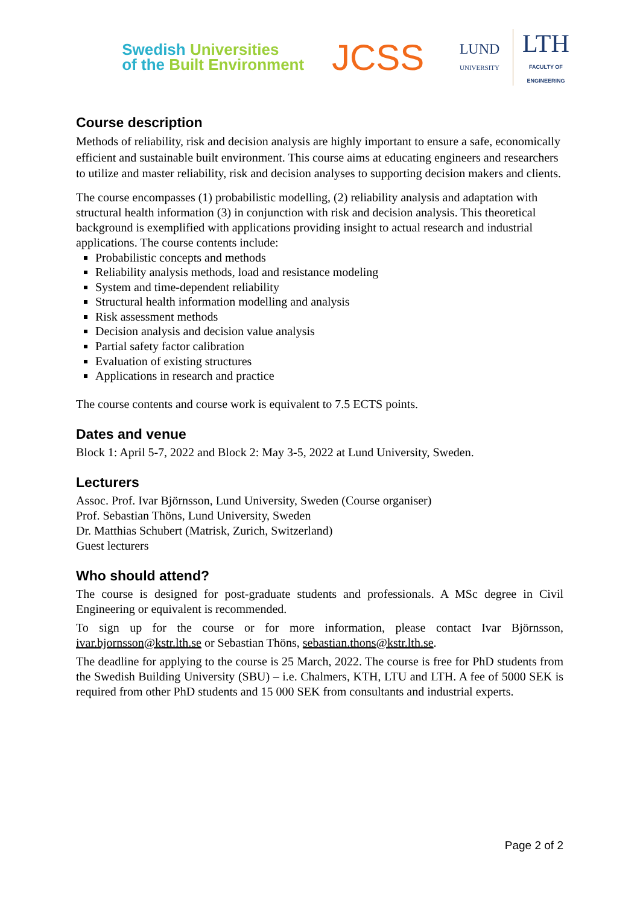Swedish Universities
of the Built Environment
JCSS
LUND
UNIVERSITY
LTH
FACULTY OF
ENGINEERING
Course description
Methods of reliability, risk and decision analysis are highly important to ensure a safe, economically efficient and sustainable built environment. This course aims at educating engineers and researchers to utilize and master reliability, risk and decision analyses to supporting decision makers and clients.
The course encompasses (1) probabilistic modelling, (2) reliability analysis and adaptation with structural health information (3) in conjunction with risk and decision analysis. This theoretical background is exemplified with applications providing insight to actual research and industrial applications. The course contents include:
Probabilistic concepts and methods
Reliability analysis methods, load and resistance modeling
System and time-dependent reliability
Structural health information modelling and analysis
Risk assessment methods
Decision analysis and decision value analysis
Partial safety factor calibration
Evaluation of existing structures
Applications in research and practice
The course contents and course work is equivalent to 7.5 ECTS points.
Dates and venue
Block 1: April 5-7, 2022 and Block 2: May 3-5, 2022 at Lund University, Sweden.
Lecturers
Assoc. Prof. Ivar Björnsson, Lund University, Sweden (Course organiser)
Prof. Sebastian Thöns, Lund University, Sweden
Dr. Matthias Schubert (Matrisk, Zurich, Switzerland)
Guest lecturers
Who should attend?
The course is designed for post-graduate students and professionals. A MSc degree in Civil Engineering or equivalent is recommended.
To sign up for the course or for more information, please contact Ivar Björnsson, ivar.bjornsson@kstr.lth.se or Sebastian Thöns, sebastian.thons@kstr.lth.se.
The deadline for applying to the course is 25 March, 2022. The course is free for PhD students from the Swedish Building University (SBU) – i.e. Chalmers, KTH, LTU and LTH. A fee of 5000 SEK is required from other PhD students and 15 000 SEK from consultants and industrial experts.
Page 2 of 2